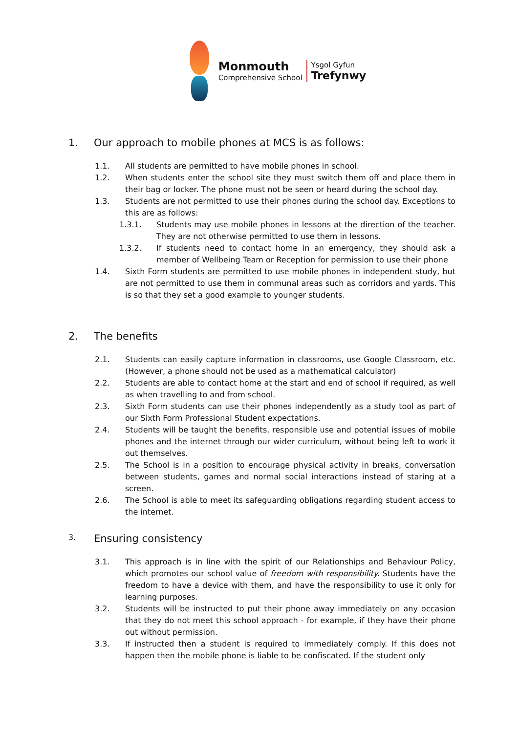Monmouth
Comprehensive School
Ysgol Gyfun
Trefynwy
1. Our approach to mobile phones at MCS is as follows:
1.1. All students are permitted to have mobile phones in school.
1.2. When students enter the school site they must switch them off and place them in their bag or locker. The phone must not be seen or heard during the school day.
1.3. Students are not permitted to use their phones during the school day. Exceptions to this are as follows:
1.3.1. Students may use mobile phones in lessons at the direction of the teacher. They are not otherwise permitted to use them in lessons.
1.3.2. If students need to contact home in an emergency, they should ask a member of Wellbeing Team or Reception for permission to use their phone
1.4. Sixth Form students are permitted to use mobile phones in independent study, but are not permitted to use them in communal areas such as corridors and yards. This is so that they set a good example to younger students.
2. The benefits
2.1. Students can easily capture information in classrooms, use Google Classroom, etc. (However, a phone should not be used as a mathematical calculator)
2.2. Students are able to contact home at the start and end of school if required, as well as when travelling to and from school.
2.3. Sixth Form students can use their phones independently as a study tool as part of our Sixth Form Professional Student expectations.
2.4. Students will be taught the benefits, responsible use and potential issues of mobile phones and the internet through our wider curriculum, without being left to work it out themselves.
2.5. The School is in a position to encourage physical activity in breaks, conversation between students, games and normal social interactions instead of staring at a screen.
2.6. The School is able to meet its safeguarding obligations regarding student access to the internet.
3. Ensuring consistency
3.1. This approach is in line with the spirit of our Relationships and Behaviour Policy, which promotes our school value of freedom with responsibility. Students have the freedom to have a device with them, and have the responsibility to use it only for learning purposes.
3.2. Students will be instructed to put their phone away immediately on any occasion that they do not meet this school approach - for example, if they have their phone out without permission.
3.3. If instructed then a student is required to immediately comply. If this does not happen then the mobile phone is liable to be confiscated. If the student only